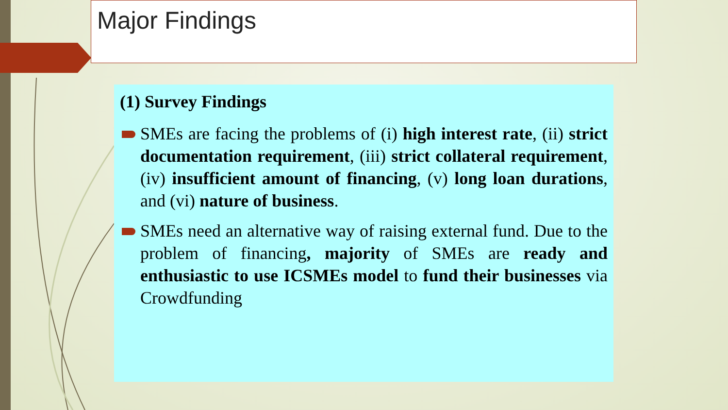Major Findings
(1) Survey Findings
SMEs are facing the problems of (i) high interest rate, (ii) strict documentation requirement, (iii) strict collateral requirement, (iv) insufficient amount of financing, (v) long loan durations, and (vi) nature of business.
SMEs need an alternative way of raising external fund. Due to the problem of financing, majority of SMEs are ready and enthusiastic to use ICSMEs model to fund their businesses via Crowdfunding